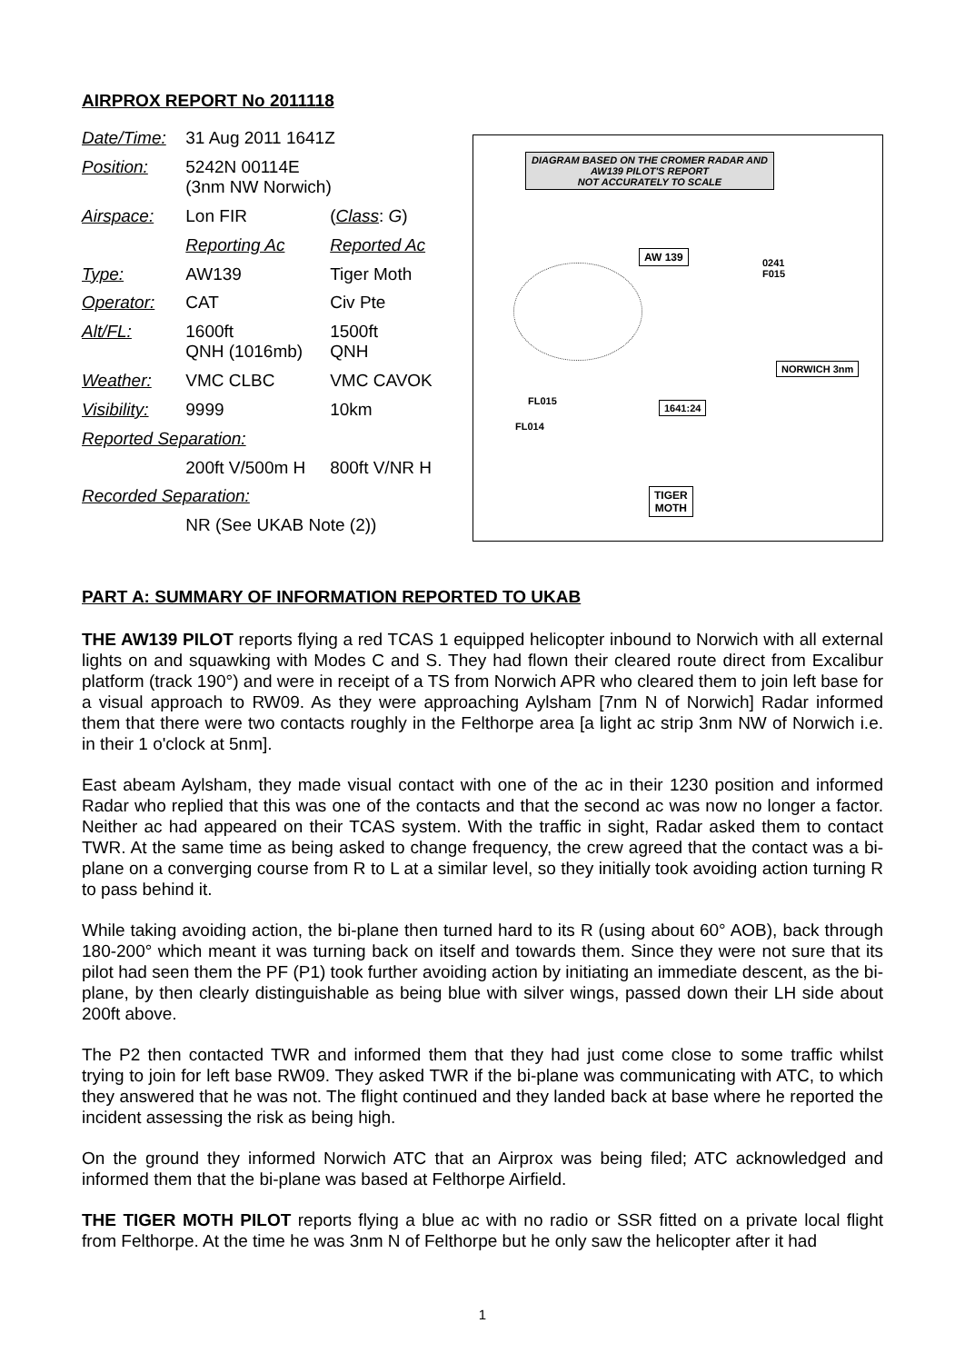AIRPROX REPORT No 2011118
| Date/Time: | 31 Aug 2011 1641Z | |
| Position: | 5242N 00114E (3nm NW Norwich) | |
| Airspace: | Lon FIR | ( Class : G ) |
| | Reporting Ac | Reported Ac |
| Type: | AW139 | Tiger Moth |
| Operator: | CAT | Civ Pte |
| Alt/FL: | 1600ft QNH (1016mb) | 1500ft QNH |
| Weather: | VMC CLBC | VMC CAVOK |
| Visibility: | 9999 | 10km |
| Reported Separation: | | |
| | 200ft V/500m H | 800ft V/NR H |
| Recorded Separation: | | |
| | NR (See UKAB Note (2)) | |
DIAGRAM BASED ON THE CROMER RADAR AND AW139 PILOT'S REPORT
NOT ACCURATELY TO SCALE
AW 139
0241
F015
NORWICH 3nm
FL015
FL014
1641:24
TIGER
MOTH
PART A: SUMMARY OF INFORMATION REPORTED TO UKAB
THE AW139 PILOT reports flying a red TCAS 1 equipped helicopter inbound to Norwich with all external lights on and squawking with Modes C and S. They had flown their cleared route direct from Excalibur platform (track 190°) and were in receipt of a TS from Norwich APR who cleared them to join left base for a visual approach to RW09. As they were approaching Aylsham [7nm N of Norwich] Radar informed them that there were two contacts roughly in the Felthorpe area [a light ac strip 3nm NW of Norwich i.e. in their 1 o'clock at 5nm].
East abeam Aylsham, they made visual contact with one of the ac in their 1230 position and informed Radar who replied that this was one of the contacts and that the second ac was now no longer a factor. Neither ac had appeared on their TCAS system. With the traffic in sight, Radar asked them to contact TWR. At the same time as being asked to change frequency, the crew agreed that the contact was a bi-plane on a converging course from R to L at a similar level, so they initially took avoiding action turning R to pass behind it.
While taking avoiding action, the bi-plane then turned hard to its R (using about 60° AOB), back through 180-200° which meant it was turning back on itself and towards them. Since they were not sure that its pilot had seen them the PF (P1) took further avoiding action by initiating an immediate descent, as the bi-plane, by then clearly distinguishable as being blue with silver wings, passed down their LH side about 200ft above.
The P2 then contacted TWR and informed them that they had just come close to some traffic whilst trying to join for left base RW09. They asked TWR if the bi-plane was communicating with ATC, to which they answered that he was not. The flight continued and they landed back at base where he reported the incident assessing the risk as being high.
On the ground they informed Norwich ATC that an Airprox was being filed; ATC acknowledged and informed them that the bi-plane was based at Felthorpe Airfield.
THE TIGER MOTH PILOT reports flying a blue ac with no radio or SSR fitted on a private local flight from Felthorpe. At the time he was 3nm N of Felthorpe but he only saw the helicopter after it had
1